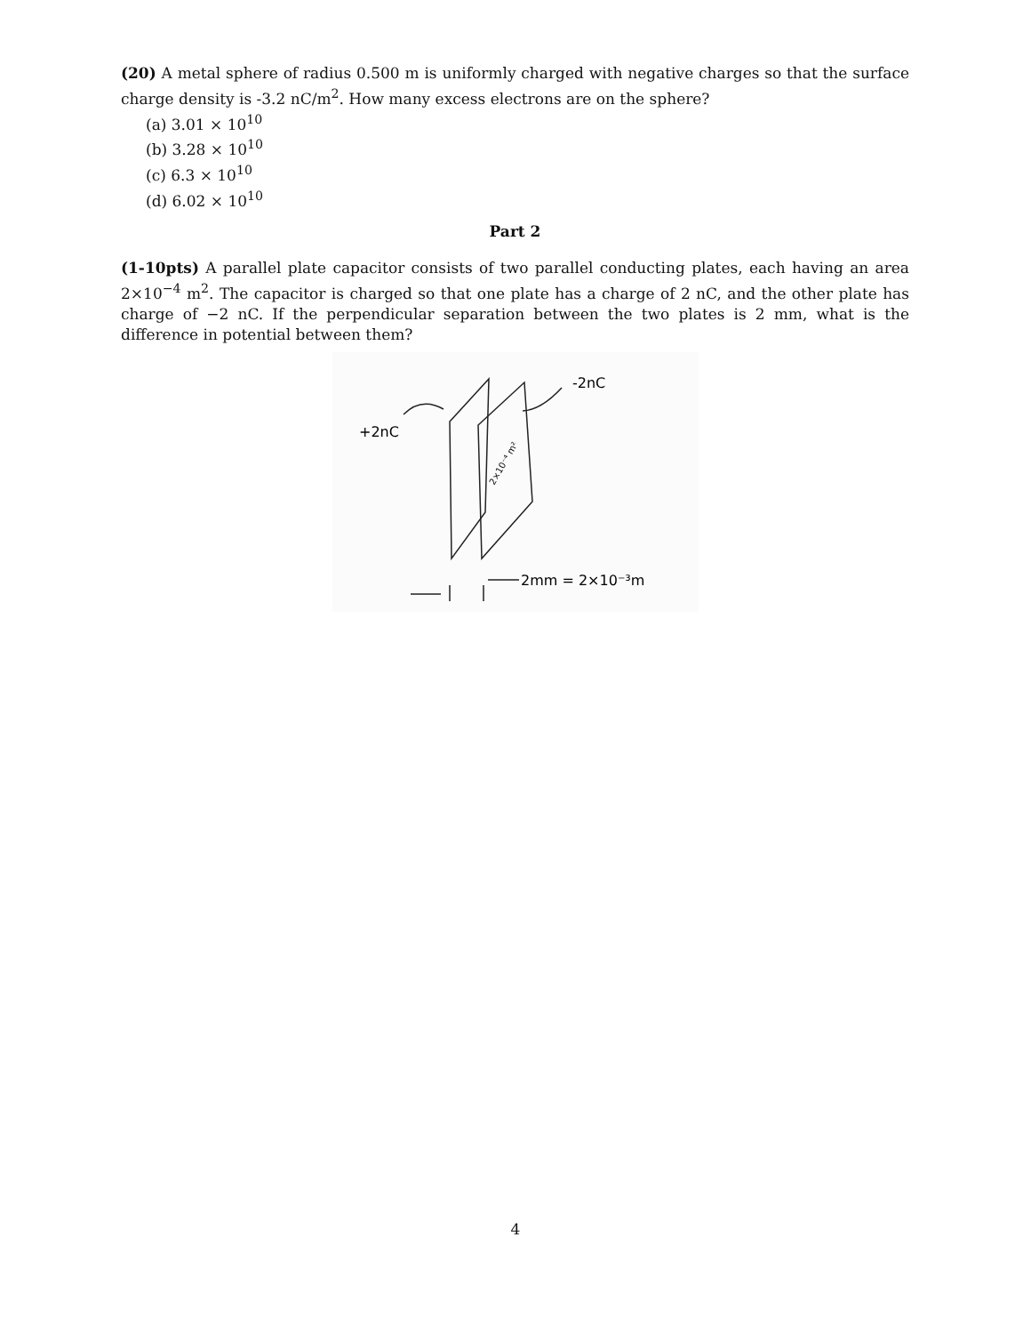(20) A metal sphere of radius 0.500 m is uniformly charged with negative charges so that the surface charge density is -3.2 nC/m<sup>2</sup>. How many excess electrons are on the sphere?
(a) 3.01 × 10<sup>10</sup>
(b) 3.28 × 10<sup>10</sup>
(c) 6.3 × 10<sup>10</sup>
(d) 6.02 × 10<sup>10</sup>
Part 2
(1-10pts) A parallel plate capacitor consists of two parallel conducting plates, each having an area 2×10<sup>−4</sup> m<sup>2</sup>. The capacitor is charged so that one plate has a charge of 2 nC, and the other plate has charge of −2 nC. If the perpendicular separation between the two plates is 2 mm, what is the difference in potential between them?
+2nC
-2nC
2×10⁻⁴ m²
2mm = 2×10⁻³m
4